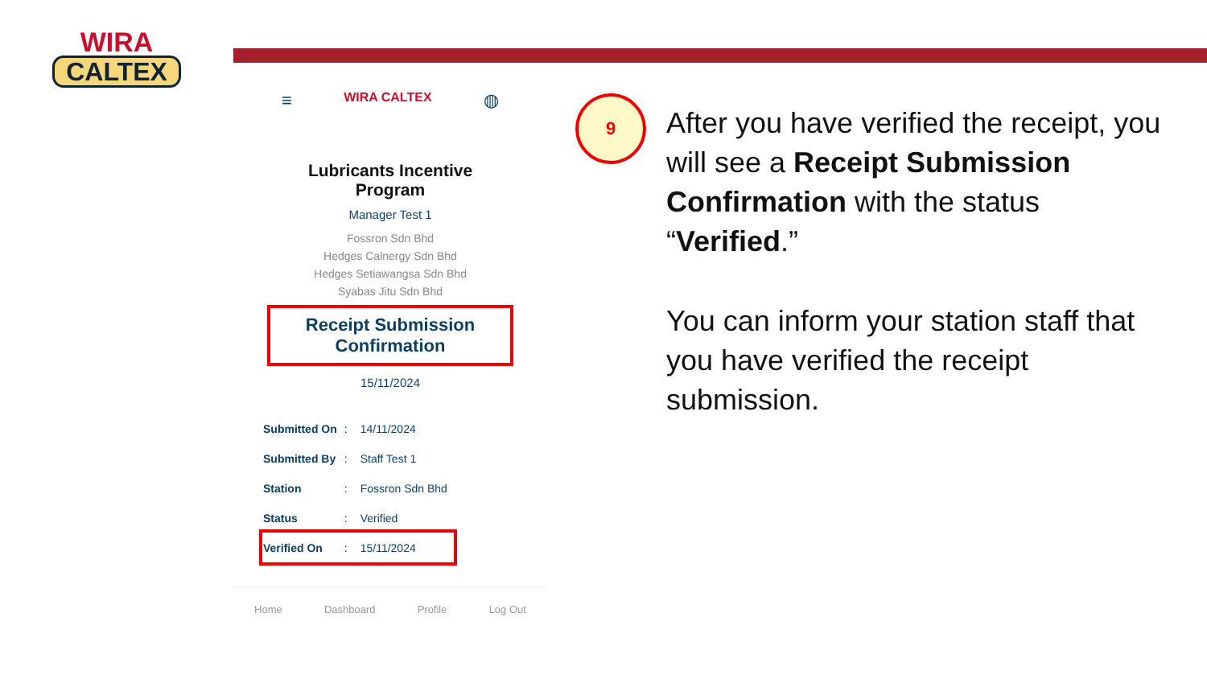WIRA
CALTEX
≡ WIRA CALTEX ◍
Lubricants Incentive
Program
Manager Test 1
Fossron Sdn Bhd
Hedges Calnergy Sdn Bhd
Hedges Setiawangsa Sdn Bhd
Syabas Jitu Sdn Bhd
Receipt Submission
Confirmation
15/11/2024
| Submitted On | : | 14/11/2024 |
| Submitted By | : | Staff Test 1 |
| Station | : | Fossron Sdn Bhd |
| Status | : | Verified |
| Verified On | : | 15/11/2024 |
Home Dashboard Profile Log Out
9
After you have verified the receipt, you will see a Receipt Submission Confirmation with the status “Verified.”
You can inform your station staff that you have verified the receipt submission.